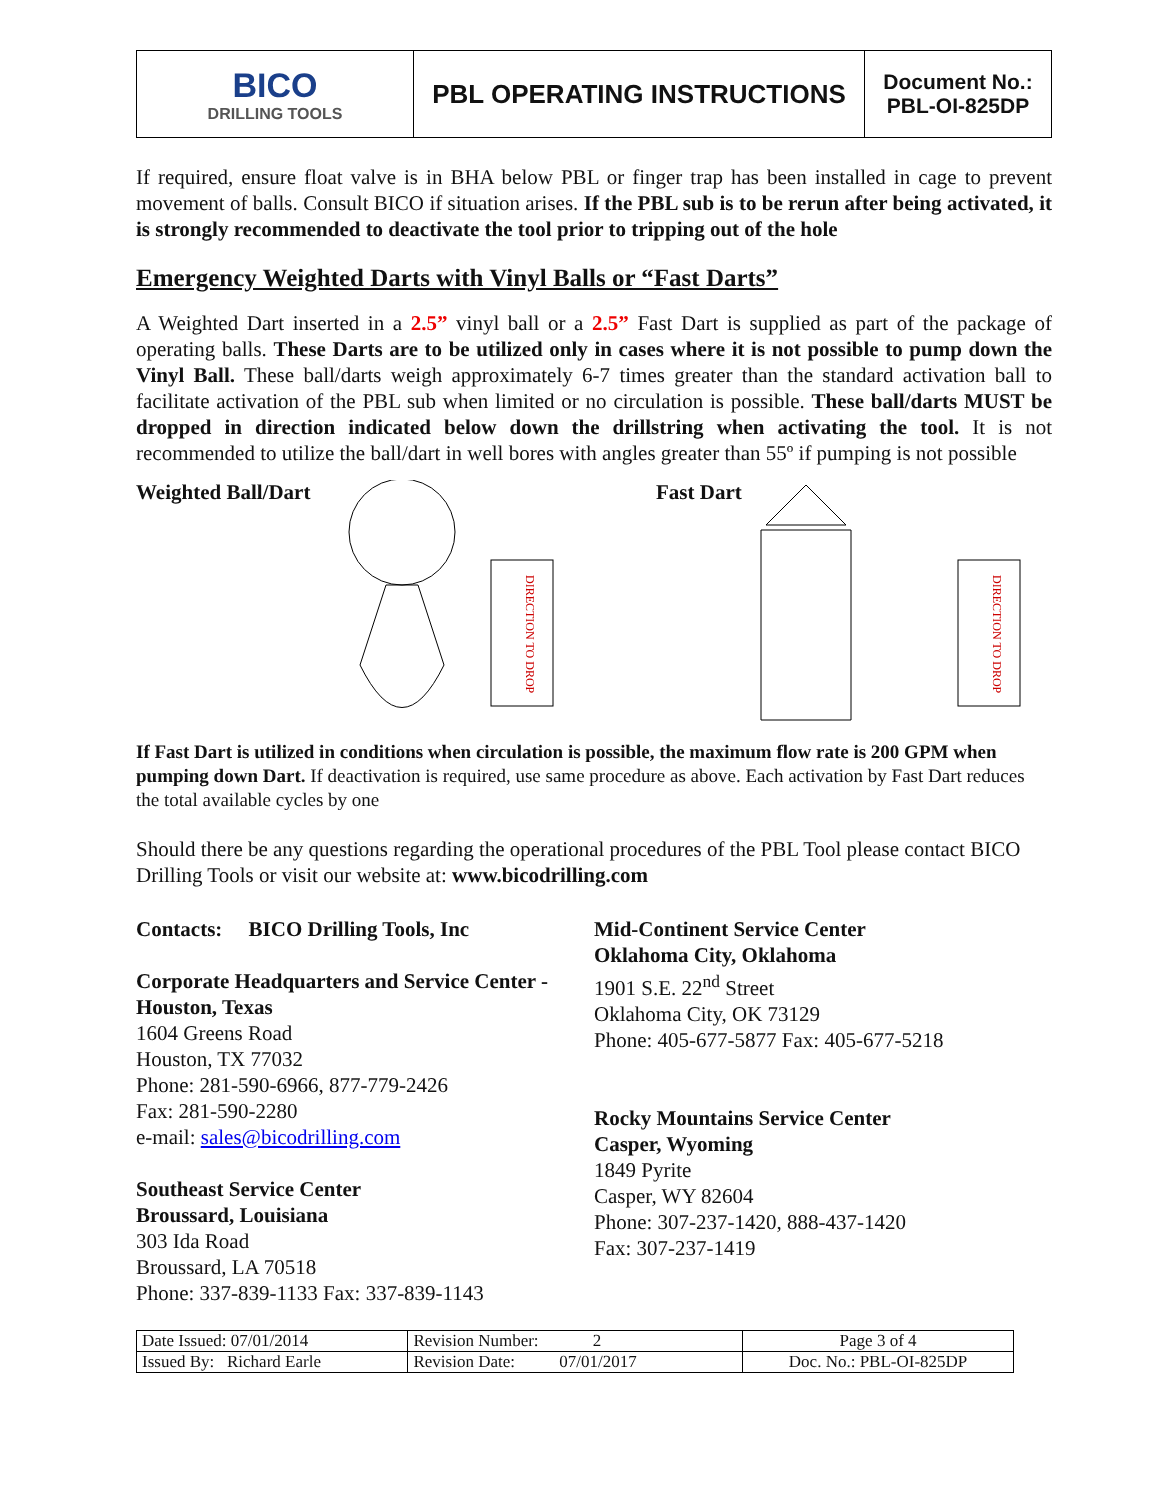| BICO DRILLING TOOLS | PBL OPERATING INSTRUCTIONS | Document No.: PBL-OI-825DP |
If required, ensure float valve is in BHA below PBL or finger trap has been installed in cage to prevent movement of balls. Consult BICO if situation arises. If the PBL sub is to be rerun after being activated, it is strongly recommended to deactivate the tool prior to tripping out of the hole
Emergency Weighted Darts with Vinyl Balls or “Fast Darts”
A Weighted Dart inserted in a 2.5” vinyl ball or a 2.5” Fast Dart is supplied as part of the package of operating balls. These Darts are to be utilized only in cases where it is not possible to pump down the Vinyl Ball. These ball/darts weigh approximately 6-7 times greater than the standard activation ball to facilitate activation of the PBL sub when limited or no circulation is possible. These ball/darts MUST be dropped in direction indicated below down the drillstring when activating the tool. It is not recommended to utilize the ball/dart in well bores with angles greater than 55º if pumping is not possible
Weighted Ball/Dart
DIRECTION TO DROP
Fast Dart
DIRECTION TO DROP
If Fast Dart is utilized in conditions when circulation is possible, the maximum flow rate is 200 GPM when pumping down Dart. If deactivation is required, use same procedure as above. Each activation by Fast Dart reduces the total available cycles by one
Should there be any questions regarding the operational procedures of the PBL Tool please contact BICO Drilling Tools or visit our website at: www.bicodrilling.com
Contacts: BICO Drilling Tools, Inc
Corporate Headquarters and Service Center - Houston, Texas
1604 Greens Road
Houston, TX 77032
Phone: 281-590-6966, 877-779-2426
Fax: 281-590-2280
e-mail: sales@bicodrilling.com
Southeast Service Center
Broussard, Louisiana
303 Ida Road
Broussard, LA 70518
Phone: 337-839-1133 Fax: 337-839-1143
Mid-Continent Service Center
Oklahoma City, Oklahoma
1901 S.E. 22<sup>nd</sup> Street
Oklahoma City, OK 73129
Phone: 405-677-5877 Fax: 405-677-5218
Rocky Mountains Service Center
Casper, Wyoming
1849 Pyrite
Casper, WY 82604
Phone: 307-237-1420, 888-437-1420
Fax: 307-237-1419
| Date Issued: 07/01/2014 | Revision Number: 2 | Page 3 of 4 |
| Issued By: Richard Earle | Revision Date: 07/01/2017 | Doc. No.: PBL-OI-825DP |